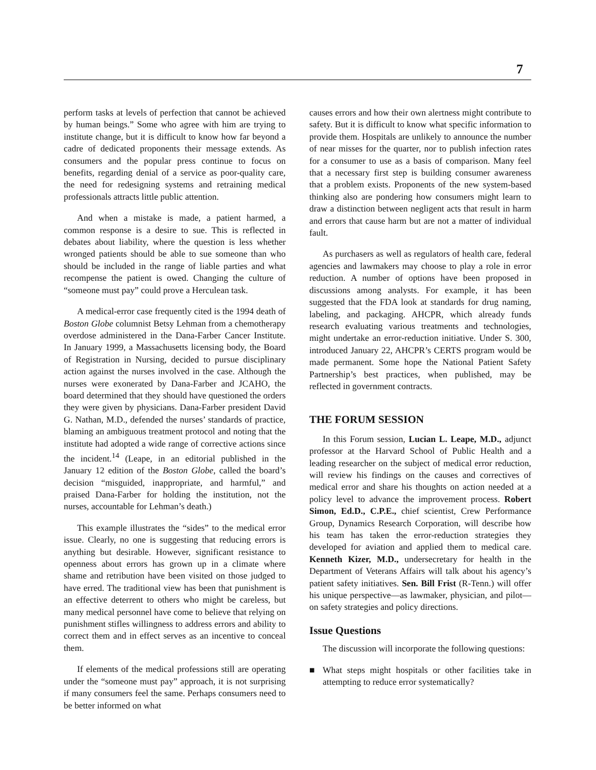7
perform tasks at levels of perfection that cannot be achieved by human beings.” Some who agree with him are trying to institute change, but it is difficult to know how far beyond a cadre of dedicated proponents their message extends. As consumers and the popular press continue to focus on benefits, regarding denial of a service as poor-quality care, the need for redesigning systems and retraining medical professionals attracts little public attention.
And when a mistake is made, a patient harmed, a common response is a desire to sue. This is reflected in debates about liability, where the question is less whether wronged patients should be able to sue someone than who should be included in the range of liable parties and what recompense the patient is owed. Changing the culture of “someone must pay” could prove a Herculean task.
A medical-error case frequently cited is the 1994 death of Boston Globe columnist Betsy Lehman from a chemotherapy overdose administered in the Dana-Farber Cancer Institute. In January 1999, a Massachusetts licensing body, the Board of Registration in Nursing, decided to pursue disciplinary action against the nurses involved in the case. Although the nurses were exonerated by Dana-Farber and JCAHO, the board determined that they should have questioned the orders they were given by physicians. Dana-Farber president David G. Nathan, M.D., defended the nurses’ standards of practice, blaming an ambiguous treatment protocol and noting that the institute had adopted a wide range of corrective actions since the incident.<sup>14</sup> (Leape, in an editorial published in the January 12 edition of the Boston Globe, called the board’s decision “misguided, inappropriate, and harmful,” and praised Dana-Farber for holding the institution, not the nurses, accountable for Lehman’s death.)
This example illustrates the “sides” to the medical error issue. Clearly, no one is suggesting that reducing errors is anything but desirable. However, significant resistance to openness about errors has grown up in a climate where shame and retribution have been visited on those judged to have erred. The traditional view has been that punishment is an effective deterrent to others who might be careless, but many medical personnel have come to believe that relying on punishment stifles willingness to address errors and ability to correct them and in effect serves as an incentive to conceal them.
If elements of the medical professions still are operating under the “someone must pay” approach, it is not surprising if many consumers feel the same. Perhaps consumers need to be better informed on what
causes errors and how their own alertness might contribute to safety. But it is difficult to know what specific information to provide them. Hospitals are unlikely to announce the number of near misses for the quarter, nor to publish infection rates for a consumer to use as a basis of comparison. Many feel that a necessary first step is building consumer awareness that a problem exists. Proponents of the new system-based thinking also are pondering how consumers might learn to draw a distinction between negligent acts that result in harm and errors that cause harm but are not a matter of individual fault.
As purchasers as well as regulators of health care, federal agencies and lawmakers may choose to play a role in error reduction. A number of options have been proposed in discussions among analysts. For example, it has been suggested that the FDA look at standards for drug naming, labeling, and packaging. AHCPR, which already funds research evaluating various treatments and technologies, might undertake an error-reduction initiative. Under S. 300, introduced January 22, AHCPR’s CERTS program would be made permanent. Some hope the National Patient Safety Partnership’s best practices, when published, may be reflected in government contracts.
THE FORUM SESSION
In this Forum session, Lucian L. Leape, M.D., adjunct professor at the Harvard School of Public Health and a leading researcher on the subject of medical error reduction, will review his findings on the causes and correctives of medical error and share his thoughts on action needed at a policy level to advance the improvement process. Robert Simon, Ed.D., C.P.E., chief scientist, Crew Performance Group, Dynamics Research Corporation, will describe how his team has taken the error-reduction strategies they developed for aviation and applied them to medical care. Kenneth Kizer, M.D., undersecretary for health in the Department of Veterans Affairs will talk about his agency’s patient safety initiatives. Sen. Bill Frist (R-Tenn.) will offer his unique perspective—as lawmaker, physician, and pilot—on safety strategies and policy directions.
Issue Questions
The discussion will incorporate the following questions:
■ What steps might hospitals or other facilities take in attempting to reduce error systematically?